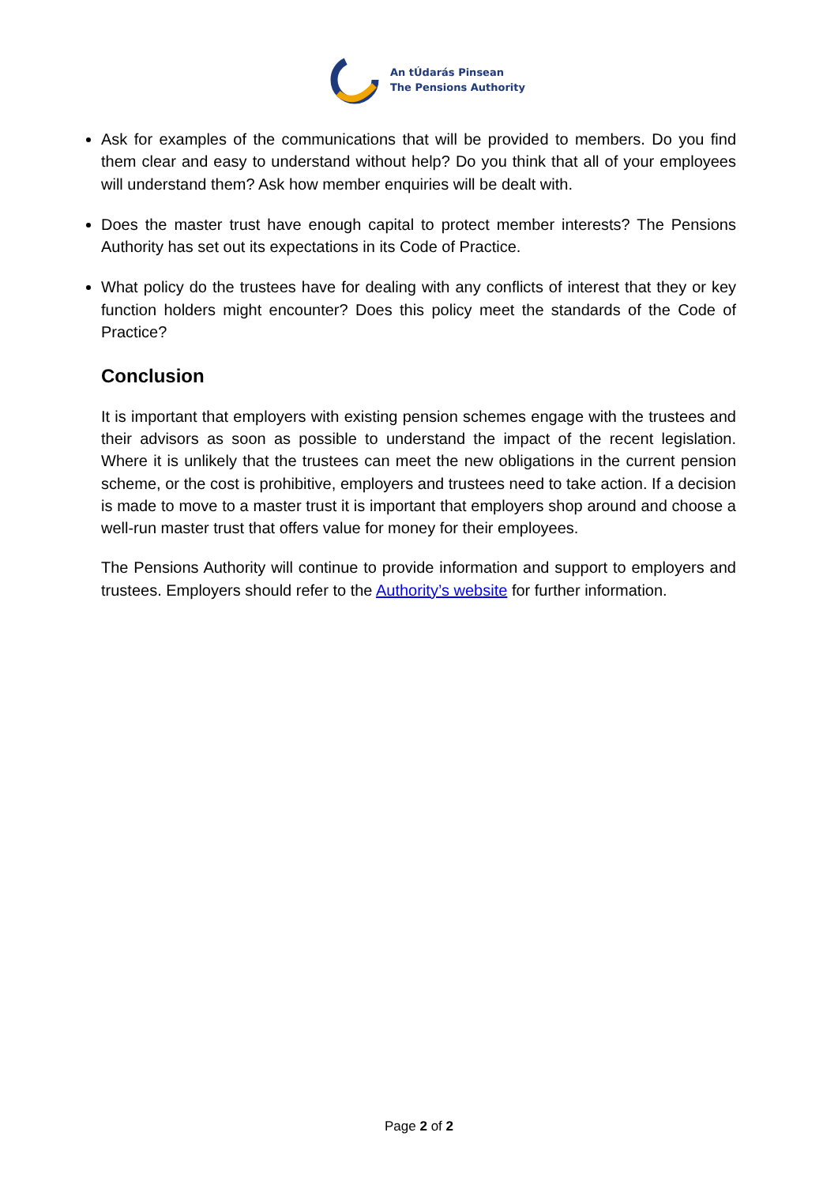An tÚdarás Pinsean
The Pensions Authority
Ask for examples of the communications that will be provided to members. Do you find them clear and easy to understand without help? Do you think that all of your employees will understand them? Ask how member enquiries will be dealt with.
Does the master trust have enough capital to protect member interests? The Pensions Authority has set out its expectations in its Code of Practice.
What policy do the trustees have for dealing with any conflicts of interest that they or key function holders might encounter? Does this policy meet the standards of the Code of Practice?
Conclusion
It is important that employers with existing pension schemes engage with the trustees and their advisors as soon as possible to understand the impact of the recent legislation. Where it is unlikely that the trustees can meet the new obligations in the current pension scheme, or the cost is prohibitive, employers and trustees need to take action. If a decision is made to move to a master trust it is important that employers shop around and choose a well-run master trust that offers value for money for their employees.
The Pensions Authority will continue to provide information and support to employers and trustees. Employers should refer to the Authority’s website for further information.
Page 2 of 2